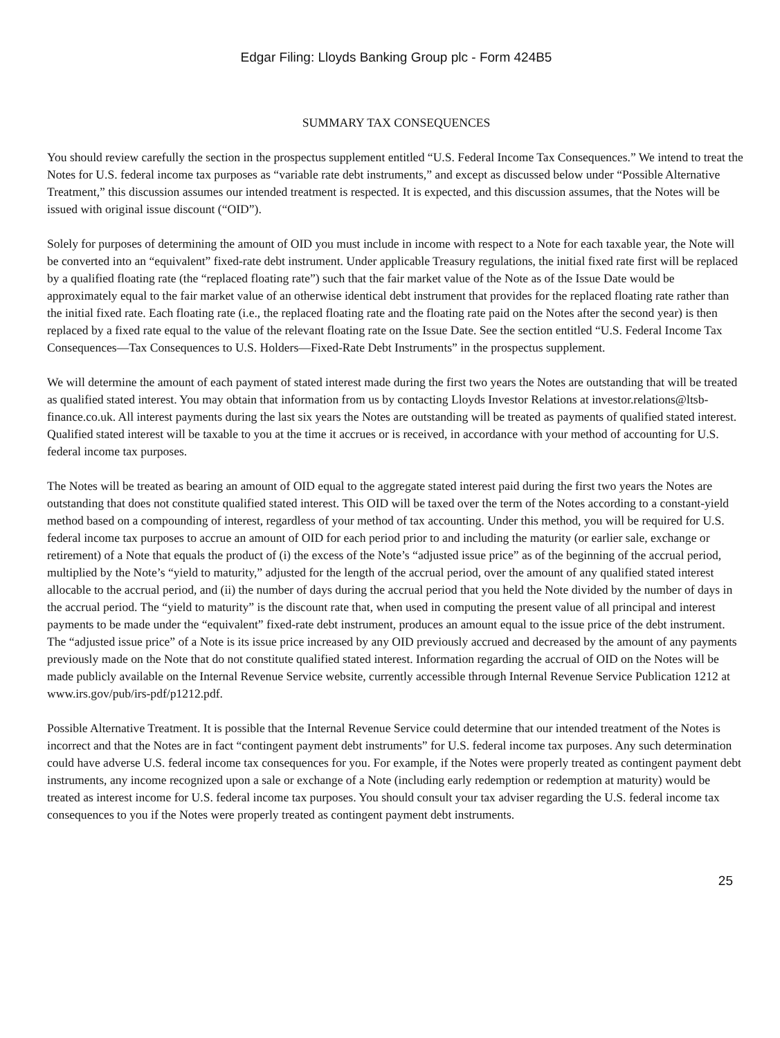Edgar Filing: Lloyds Banking Group plc - Form 424B5
SUMMARY TAX CONSEQUENCES
You should review carefully the section in the prospectus supplement entitled “U.S. Federal Income Tax Consequences.” We intend to treat the Notes for U.S. federal income tax purposes as “variable rate debt instruments,” and except as discussed below under “Possible Alternative Treatment,” this discussion assumes our intended treatment is respected. It is expected, and this discussion assumes, that the Notes will be issued with original issue discount (“OID”).
Solely for purposes of determining the amount of OID you must include in income with respect to a Note for each taxable year, the Note will be converted into an “equivalent” fixed-rate debt instrument. Under applicable Treasury regulations, the initial fixed rate first will be replaced by a qualified floating rate (the “replaced floating rate”) such that the fair market value of the Note as of the Issue Date would be approximately equal to the fair market value of an otherwise identical debt instrument that provides for the replaced floating rate rather than the initial fixed rate. Each floating rate (i.e., the replaced floating rate and the floating rate paid on the Notes after the second year) is then replaced by a fixed rate equal to the value of the relevant floating rate on the Issue Date. See the section entitled “U.S. Federal Income Tax Consequences—Tax Consequences to U.S. Holders—Fixed-Rate Debt Instruments” in the prospectus supplement.
We will determine the amount of each payment of stated interest made during the first two years the Notes are outstanding that will be treated as qualified stated interest. You may obtain that information from us by contacting Lloyds Investor Relations at investor.relations@ltsb-finance.co.uk. All interest payments during the last six years the Notes are outstanding will be treated as payments of qualified stated interest. Qualified stated interest will be taxable to you at the time it accrues or is received, in accordance with your method of accounting for U.S. federal income tax purposes.
The Notes will be treated as bearing an amount of OID equal to the aggregate stated interest paid during the first two years the Notes are outstanding that does not constitute qualified stated interest. This OID will be taxed over the term of the Notes according to a constant-yield method based on a compounding of interest, regardless of your method of tax accounting. Under this method, you will be required for U.S. federal income tax purposes to accrue an amount of OID for each period prior to and including the maturity (or earlier sale, exchange or retirement) of a Note that equals the product of (i) the excess of the Note’s “adjusted issue price” as of the beginning of the accrual period, multiplied by the Note’s “yield to maturity,” adjusted for the length of the accrual period, over the amount of any qualified stated interest allocable to the accrual period, and (ii) the number of days during the accrual period that you held the Note divided by the number of days in the accrual period. The “yield to maturity” is the discount rate that, when used in computing the present value of all principal and interest payments to be made under the “equivalent” fixed-rate debt instrument, produces an amount equal to the issue price of the debt instrument. The “adjusted issue price” of a Note is its issue price increased by any OID previously accrued and decreased by the amount of any payments previously made on the Note that do not constitute qualified stated interest. Information regarding the accrual of OID on the Notes will be made publicly available on the Internal Revenue Service website, currently accessible through Internal Revenue Service Publication 1212 at www.irs.gov/pub/irs-pdf/p1212.pdf.
Possible Alternative Treatment. It is possible that the Internal Revenue Service could determine that our intended treatment of the Notes is incorrect and that the Notes are in fact “contingent payment debt instruments” for U.S. federal income tax purposes. Any such determination could have adverse U.S. federal income tax consequences for you. For example, if the Notes were properly treated as contingent payment debt instruments, any income recognized upon a sale or exchange of a Note (including early redemption or redemption at maturity) would be treated as interest income for U.S. federal income tax purposes. You should consult your tax adviser regarding the U.S. federal income tax consequences to you if the Notes were properly treated as contingent payment debt instruments.
25